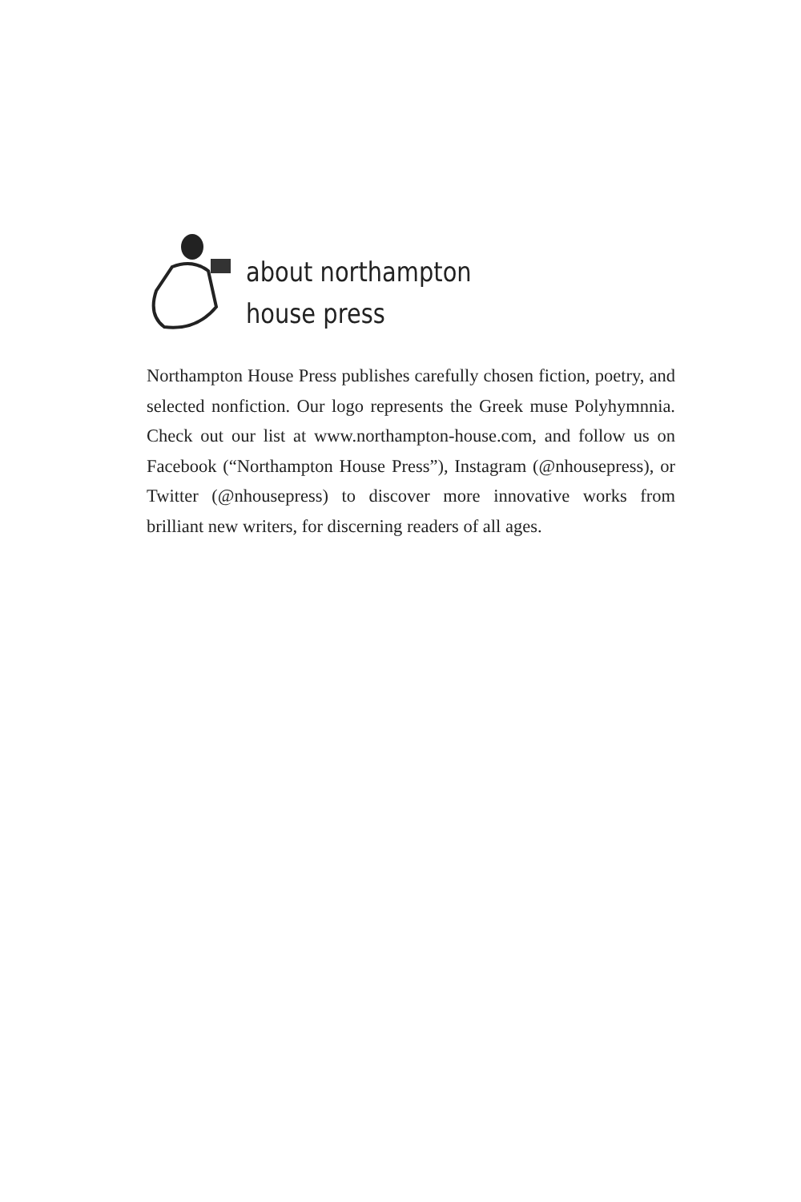about northampton
house press
Northampton House Press publishes carefully chosen fiction, poetry, and selected nonfiction. Our logo represents the Greek muse Polyhymnnia. Check out our list at www.northampton-house.com, and follow us on Facebook (“Northampton House Press”), Instagram (@nhousepress), or Twitter (@nhousepress) to discover more innovative works from brilliant new writers, for discerning readers of all ages.